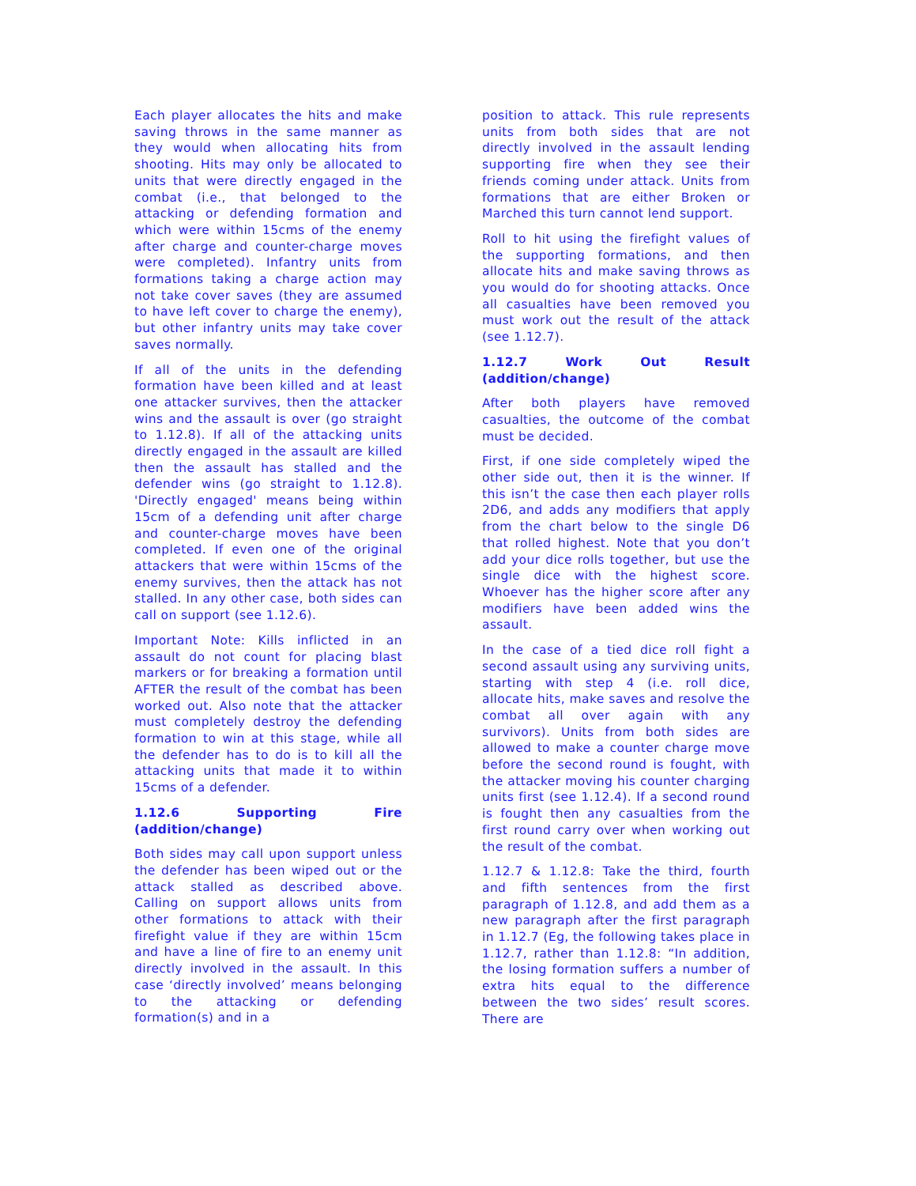Each player allocates the hits and make saving throws in the same manner as they would when allocating hits from shooting. Hits may only be allocated to units that were directly engaged in the combat (i.e., that belonged to the attacking or defending formation and which were within 15cms of the enemy after charge and counter-charge moves were completed). Infantry units from formations taking a charge action may not take cover saves (they are assumed to have left cover to charge the enemy), but other infantry units may take cover saves normally.
If all of the units in the defending formation have been killed and at least one attacker survives, then the attacker wins and the assault is over (go straight to 1.12.8). If all of the attacking units directly engaged in the assault are killed then the assault has stalled and the defender wins (go straight to 1.12.8). 'Directly engaged' means being within 15cm of a defending unit after charge and counter-charge moves have been completed. If even one of the original attackers that were within 15cms of the enemy survives, then the attack has not stalled. In any other case, both sides can call on support (see 1.12.6).
Important Note: Kills inflicted in an assault do not count for placing blast markers or for breaking a formation until AFTER the result of the combat has been worked out. Also note that the attacker must completely destroy the defending formation to win at this stage, while all the defender has to do is to kill all the attacking units that made it to within 15cms of a defender.
1.12.6 Supporting Fire (addition/change)
Both sides may call upon support unless the defender has been wiped out or the attack stalled as described above. Calling on support allows units from other formations to attack with their firefight value if they are within 15cm and have a line of fire to an enemy unit directly involved in the assault. In this case ‘directly involved’ means belonging to the attacking or defending formation(s) and in a
position to attack. This rule represents units from both sides that are not directly involved in the assault lending supporting fire when they see their friends coming under attack. Units from formations that are either Broken or Marched this turn cannot lend support.
Roll to hit using the firefight values of the supporting formations, and then allocate hits and make saving throws as you would do for shooting attacks. Once all casualties have been removed you must work out the result of the attack (see 1.12.7).
1.12.7 Work Out Result (addition/change)
After both players have removed casualties, the outcome of the combat must be decided.
First, if one side completely wiped the other side out, then it is the winner. If this isn’t the case then each player rolls 2D6, and adds any modifiers that apply from the chart below to the single D6 that rolled highest. Note that you don’t add your dice rolls together, but use the single dice with the highest score. Whoever has the higher score after any modifiers have been added wins the assault.
In the case of a tied dice roll fight a second assault using any surviving units, starting with step 4 (i.e. roll dice, allocate hits, make saves and resolve the combat all over again with any survivors). Units from both sides are allowed to make a counter charge move before the second round is fought, with the attacker moving his counter charging units first (see 1.12.4). If a second round is fought then any casualties from the first round carry over when working out the result of the combat.
1.12.7 & 1.12.8: Take the third, fourth and fifth sentences from the first paragraph of 1.12.8, and add them as a new paragraph after the first paragraph in 1.12.7 (Eg, the following takes place in 1.12.7, rather than 1.12.8: “In addition, the losing formation suffers a number of extra hits equal to the difference between the two sides’ result scores. There are